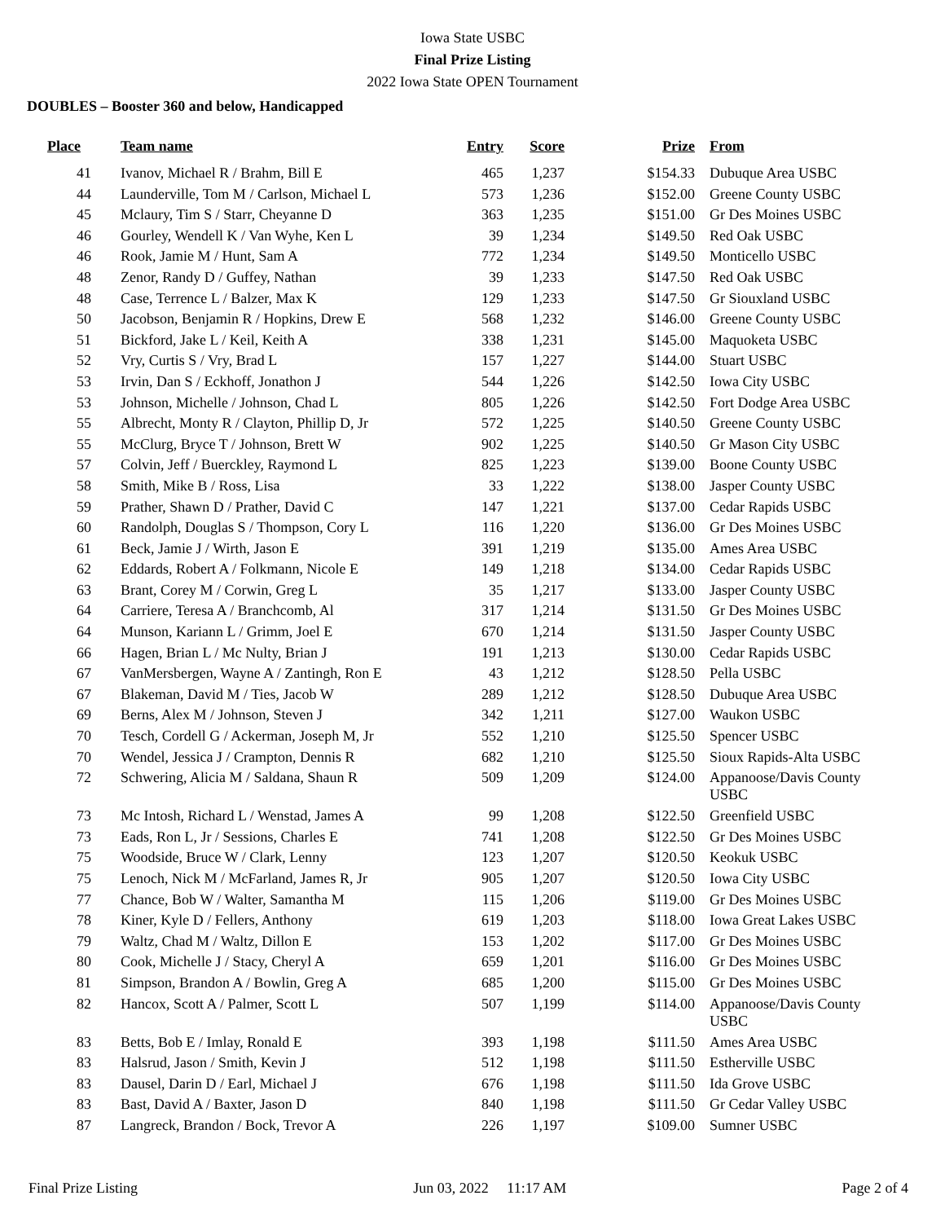Iowa State USBC
Final Prize Listing
2022 Iowa State OPEN Tournament
DOUBLES – Booster 360 and below, Handicapped
| Place | Team name | Entry | Score | Prize | From |
| --- | --- | --- | --- | --- | --- |
| 41 | Ivanov, Michael R / Brahm, Bill E | 465 | 1,237 | $154.33 | Dubuque Area USBC |
| 44 | Launderville, Tom M / Carlson, Michael L | 573 | 1,236 | $152.00 | Greene County USBC |
| 45 | Mclaury, Tim S / Starr, Cheyanne D | 363 | 1,235 | $151.00 | Gr Des Moines USBC |
| 46 | Gourley, Wendell K / Van Wyhe, Ken L | 39 | 1,234 | $149.50 | Red Oak USBC |
| 46 | Rook, Jamie M / Hunt, Sam A | 772 | 1,234 | $149.50 | Monticello USBC |
| 48 | Zenor, Randy D / Guffey, Nathan | 39 | 1,233 | $147.50 | Red Oak USBC |
| 48 | Case, Terrence L / Balzer, Max K | 129 | 1,233 | $147.50 | Gr Siouxland USBC |
| 50 | Jacobson, Benjamin R / Hopkins, Drew E | 568 | 1,232 | $146.00 | Greene County USBC |
| 51 | Bickford, Jake L / Keil, Keith A | 338 | 1,231 | $145.00 | Maquoketa USBC |
| 52 | Vry, Curtis S / Vry, Brad L | 157 | 1,227 | $144.00 | Stuart USBC |
| 53 | Irvin, Dan S / Eckhoff, Jonathon J | 544 | 1,226 | $142.50 | Iowa City USBC |
| 53 | Johnson, Michelle / Johnson, Chad L | 805 | 1,226 | $142.50 | Fort Dodge Area USBC |
| 55 | Albrecht, Monty R / Clayton, Phillip D, Jr | 572 | 1,225 | $140.50 | Greene County USBC |
| 55 | McClurg, Bryce T / Johnson, Brett W | 902 | 1,225 | $140.50 | Gr Mason City USBC |
| 57 | Colvin, Jeff / Buerckley, Raymond L | 825 | 1,223 | $139.00 | Boone County USBC |
| 58 | Smith, Mike B / Ross, Lisa | 33 | 1,222 | $138.00 | Jasper County USBC |
| 59 | Prather, Shawn D / Prather, David C | 147 | 1,221 | $137.00 | Cedar Rapids USBC |
| 60 | Randolph, Douglas S / Thompson, Cory L | 116 | 1,220 | $136.00 | Gr Des Moines USBC |
| 61 | Beck, Jamie J / Wirth, Jason E | 391 | 1,219 | $135.00 | Ames Area USBC |
| 62 | Eddards, Robert A / Folkmann, Nicole E | 149 | 1,218 | $134.00 | Cedar Rapids USBC |
| 63 | Brant, Corey M / Corwin, Greg L | 35 | 1,217 | $133.00 | Jasper County USBC |
| 64 | Carriere, Teresa A / Branchcomb, Al | 317 | 1,214 | $131.50 | Gr Des Moines USBC |
| 64 | Munson, Kariann L / Grimm, Joel E | 670 | 1,214 | $131.50 | Jasper County USBC |
| 66 | Hagen, Brian L / Mc Nulty, Brian J | 191 | 1,213 | $130.00 | Cedar Rapids USBC |
| 67 | VanMersbergen, Wayne A / Zantingh, Ron E | 43 | 1,212 | $128.50 | Pella USBC |
| 67 | Blakeman, David M / Ties, Jacob W | 289 | 1,212 | $128.50 | Dubuque Area USBC |
| 69 | Berns, Alex M / Johnson, Steven J | 342 | 1,211 | $127.00 | Waukon USBC |
| 70 | Tesch, Cordell G / Ackerman, Joseph M, Jr | 552 | 1,210 | $125.50 | Spencer USBC |
| 70 | Wendel, Jessica J / Crampton, Dennis R | 682 | 1,210 | $125.50 | Sioux Rapids-Alta USBC |
| 72 | Schwering, Alicia M / Saldana, Shaun R | 509 | 1,209 | $124.00 | Appanoose/Davis County USBC |
| 73 | Mc Intosh, Richard L / Wenstad, James A | 99 | 1,208 | $122.50 | Greenfield USBC |
| 73 | Eads, Ron L, Jr / Sessions, Charles E | 741 | 1,208 | $122.50 | Gr Des Moines USBC |
| 75 | Woodside, Bruce W / Clark, Lenny | 123 | 1,207 | $120.50 | Keokuk USBC |
| 75 | Lenoch, Nick M / McFarland, James R, Jr | 905 | 1,207 | $120.50 | Iowa City USBC |
| 77 | Chance, Bob W / Walter, Samantha M | 115 | 1,206 | $119.00 | Gr Des Moines USBC |
| 78 | Kiner, Kyle D / Fellers, Anthony | 619 | 1,203 | $118.00 | Iowa Great Lakes USBC |
| 79 | Waltz, Chad M / Waltz, Dillon E | 153 | 1,202 | $117.00 | Gr Des Moines USBC |
| 80 | Cook, Michelle J / Stacy, Cheryl A | 659 | 1,201 | $116.00 | Gr Des Moines USBC |
| 81 | Simpson, Brandon A / Bowlin, Greg A | 685 | 1,200 | $115.00 | Gr Des Moines USBC |
| 82 | Hancox, Scott A / Palmer, Scott L | 507 | 1,199 | $114.00 | Appanoose/Davis County USBC |
| 83 | Betts, Bob E / Imlay, Ronald E | 393 | 1,198 | $111.50 | Ames Area USBC |
| 83 | Halsrud, Jason / Smith, Kevin J | 512 | 1,198 | $111.50 | Estherville USBC |
| 83 | Dausel, Darin D / Earl, Michael J | 676 | 1,198 | $111.50 | Ida Grove USBC |
| 83 | Bast, David A / Baxter, Jason D | 840 | 1,198 | $111.50 | Gr Cedar Valley USBC |
| 87 | Langreck, Brandon / Bock, Trevor A | 226 | 1,197 | $109.00 | Sumner USBC |
Final Prize Listing Jun 03, 2022 11:17 AM Page 2 of 4